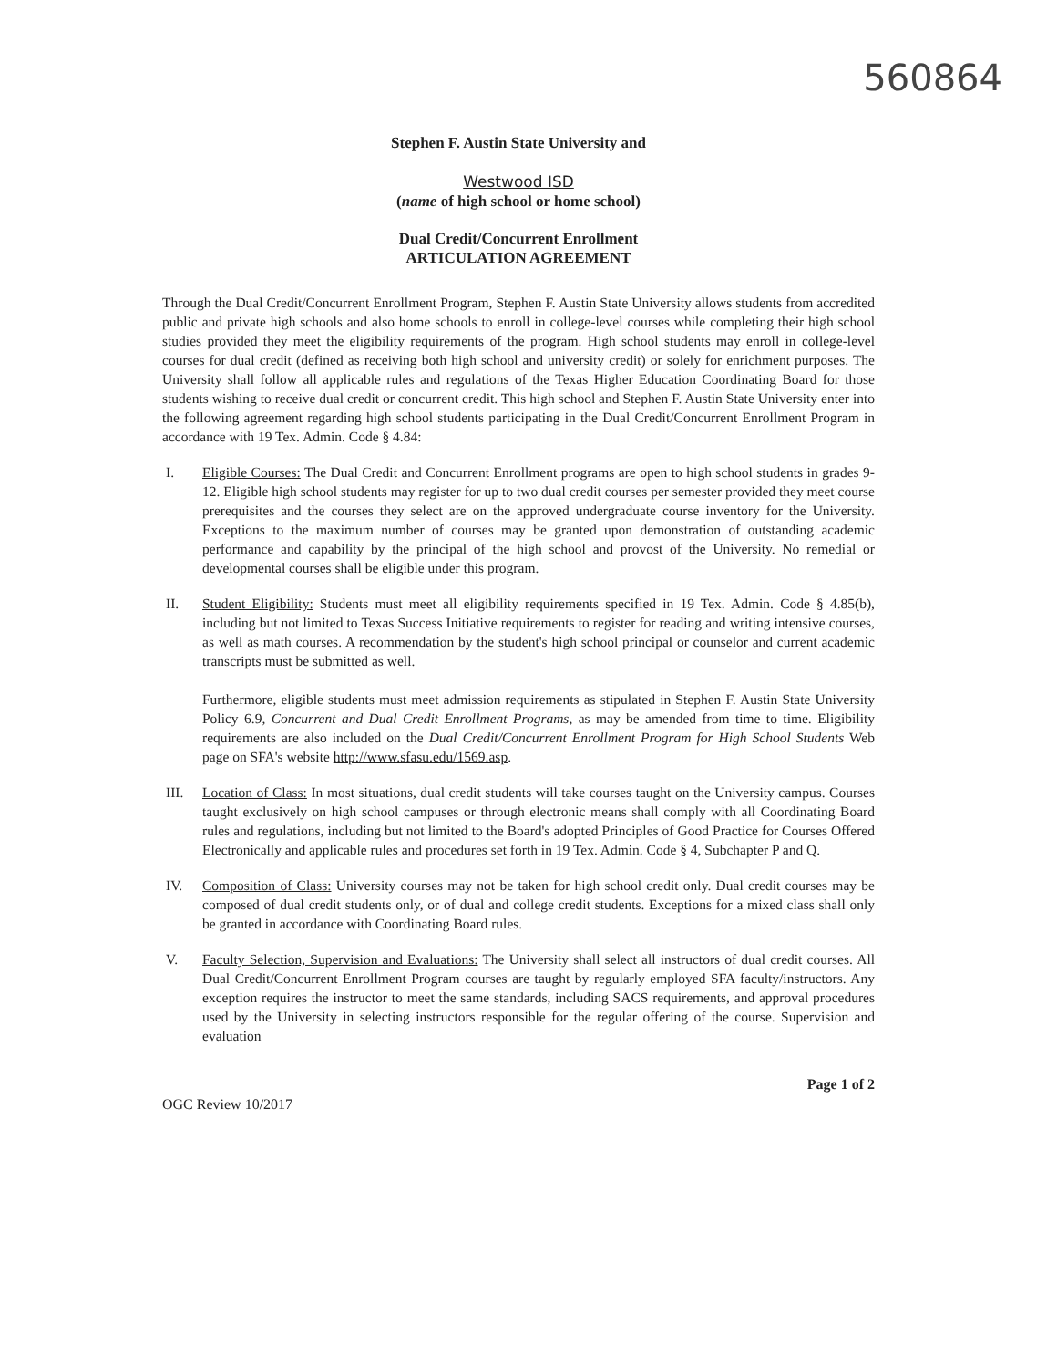560864
Stephen F. Austin State University and
Westwood ISD
(name of high school or home school)
Dual Credit/Concurrent Enrollment
ARTICULATION AGREEMENT
Through the Dual Credit/Concurrent Enrollment Program, Stephen F. Austin State University allows students from accredited public and private high schools and also home schools to enroll in college-level courses while completing their high school studies provided they meet the eligibility requirements of the program. High school students may enroll in college-level courses for dual credit (defined as receiving both high school and university credit) or solely for enrichment purposes. The University shall follow all applicable rules and regulations of the Texas Higher Education Coordinating Board for those students wishing to receive dual credit or concurrent credit. This high school and Stephen F. Austin State University enter into the following agreement regarding high school students participating in the Dual Credit/Concurrent Enrollment Program in accordance with 19 Tex. Admin. Code § 4.84:
I. Eligible Courses: The Dual Credit and Concurrent Enrollment programs are open to high school students in grades 9-12. Eligible high school students may register for up to two dual credit courses per semester provided they meet course prerequisites and the courses they select are on the approved undergraduate course inventory for the University. Exceptions to the maximum number of courses may be granted upon demonstration of outstanding academic performance and capability by the principal of the high school and provost of the University. No remedial or developmental courses shall be eligible under this program.
II. Student Eligibility: Students must meet all eligibility requirements specified in 19 Tex. Admin. Code § 4.85(b), including but not limited to Texas Success Initiative requirements to register for reading and writing intensive courses, as well as math courses. A recommendation by the student's high school principal or counselor and current academic transcripts must be submitted as well.
Furthermore, eligible students must meet admission requirements as stipulated in Stephen F. Austin State University Policy 6.9, Concurrent and Dual Credit Enrollment Programs, as may be amended from time to time. Eligibility requirements are also included on the Dual Credit/Concurrent Enrollment Program for High School Students Web page on SFA's website http://www.sfasu.edu/1569.asp.
III. Location of Class: In most situations, dual credit students will take courses taught on the University campus. Courses taught exclusively on high school campuses or through electronic means shall comply with all Coordinating Board rules and regulations, including but not limited to the Board's adopted Principles of Good Practice for Courses Offered Electronically and applicable rules and procedures set forth in 19 Tex. Admin. Code § 4, Subchapter P and Q.
IV. Composition of Class: University courses may not be taken for high school credit only. Dual credit courses may be composed of dual credit students only, or of dual and college credit students. Exceptions for a mixed class shall only be granted in accordance with Coordinating Board rules.
V. Faculty Selection, Supervision and Evaluations: The University shall select all instructors of dual credit courses. All Dual Credit/Concurrent Enrollment Program courses are taught by regularly employed SFA faculty/instructors. Any exception requires the instructor to meet the same standards, including SACS requirements, and approval procedures used by the University in selecting instructors responsible for the regular offering of the course. Supervision and evaluation
OGC Review 10/2017 Page 1 of 2